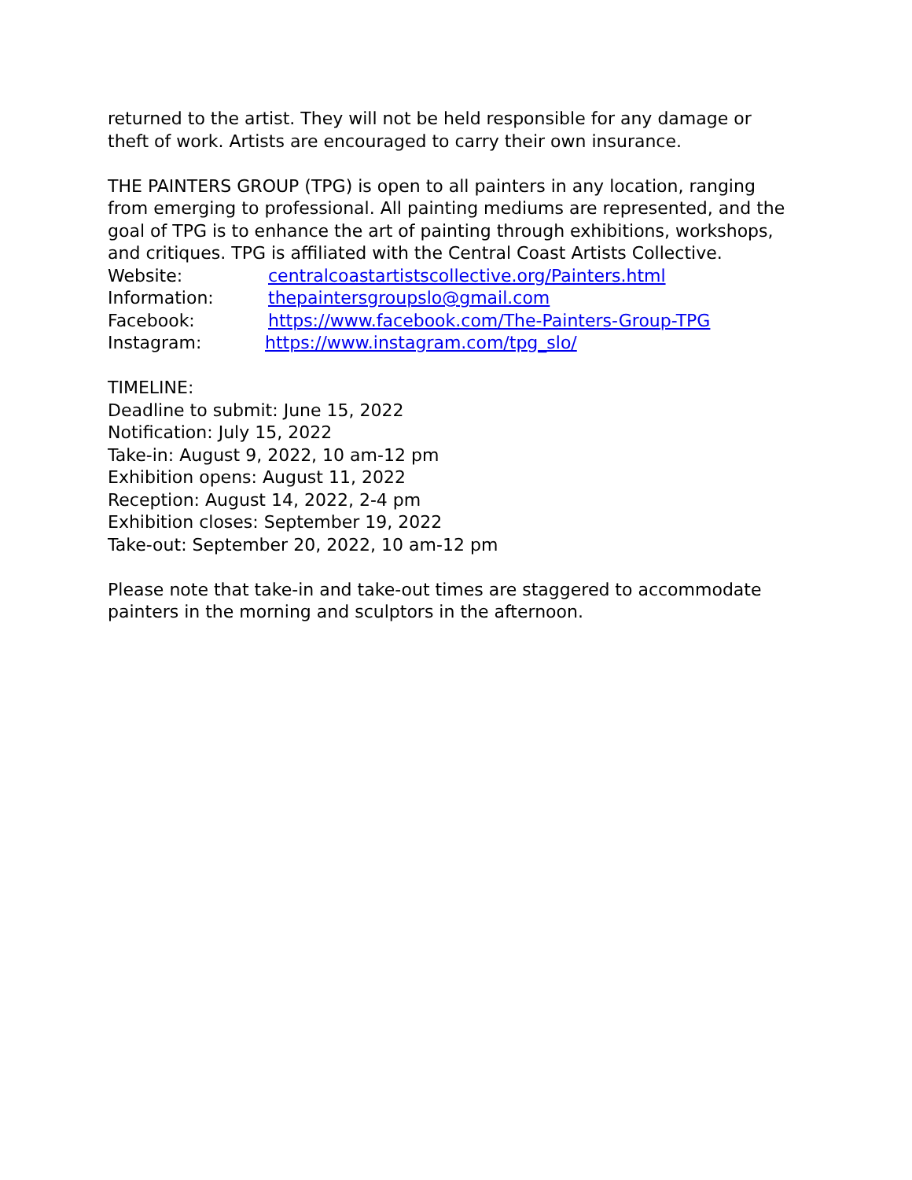returned to the artist. They will not be held responsible for any damage or theft of work. Artists are encouraged to carry their own insurance.
THE PAINTERS GROUP (TPG) is open to all painters in any location, ranging from emerging to professional. All painting mediums are represented, and the goal of TPG is to enhance the art of painting through exhibitions, workshops, and critiques. TPG is affiliated with the Central Coast Artists Collective.
Website: centralcoastartistscollective.org/Painters.html
Information: thepaintersgroupslo@gmail.com
Facebook: https://www.facebook.com/The-Painters-Group-TPG
Instagram: https://www.instagram.com/tpg_slo/
TIMELINE:
Deadline to submit: June 15, 2022
Notification: July 15, 2022
Take-in: August 9, 2022, 10 am-12 pm
Exhibition opens: August 11, 2022
Reception: August 14, 2022, 2-4 pm
Exhibition closes: September 19, 2022
Take-out: September 20, 2022, 10 am-12 pm
Please note that take-in and take-out times are staggered to accommodate painters in the morning and sculptors in the afternoon.